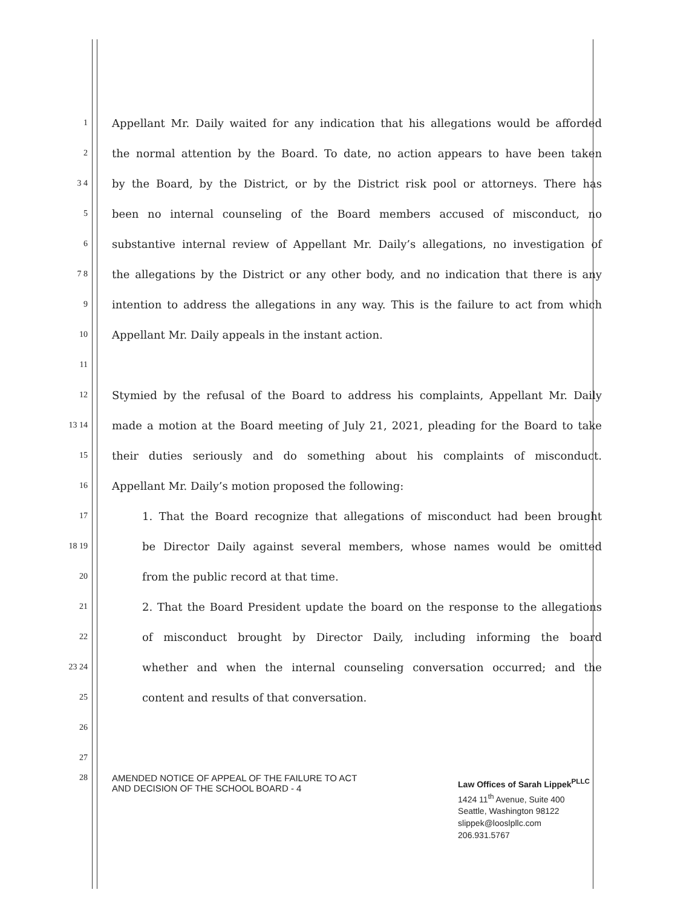1 Appellant Mr. Daily waited for any indication that his allegations would be afforded
2 the normal attention by the Board. To date, no action appears to have been taken
3 4 by the Board, by the District, or by the District risk pool or attorneys. There has
5 been no internal counseling of the Board members accused of misconduct, no
6 substantive internal review of Appellant Mr. Daily’s allegations, no investigation of
7 8 the allegations by the District or any other body, and no indication that there is any
9 intention to address the allegations in any way. This is the failure to act from which
10 Appellant Mr. Daily appeals in the instant action.
11
12 Stymied by the refusal of the Board to address his complaints, Appellant Mr. Daily
13 14 made a motion at the Board meeting of July 21, 2021, pleading for the Board to take
15 their duties seriously and do something about his complaints of misconduct.
16 Appellant Mr. Daily’s motion proposed the following:
17 1. That the Board recognize that allegations of misconduct had been brought
18 19 be Director Daily against several members, whose names would be omitted
20 from the public record at that time.
21 2. That the Board President update the board on the response to the allegations
22 of misconduct brought by Director Daily, including informing the board
23 24 whether and when the internal counseling conversation occurred; and the
25 content and results of that conversation.
26
27
28 AMENDED NOTICE OF APPEAL OF THE FAILURE TO ACT
AND DECISION OF THE SCHOOL BOARD - 4
Law Offices of Sarah Lippek<sup>PLLC</sup>
1424 11<sup>th</sup> Avenue, Suite 400
Seattle, Washington 98122
slippek@looslpllc.com
206.931.5767